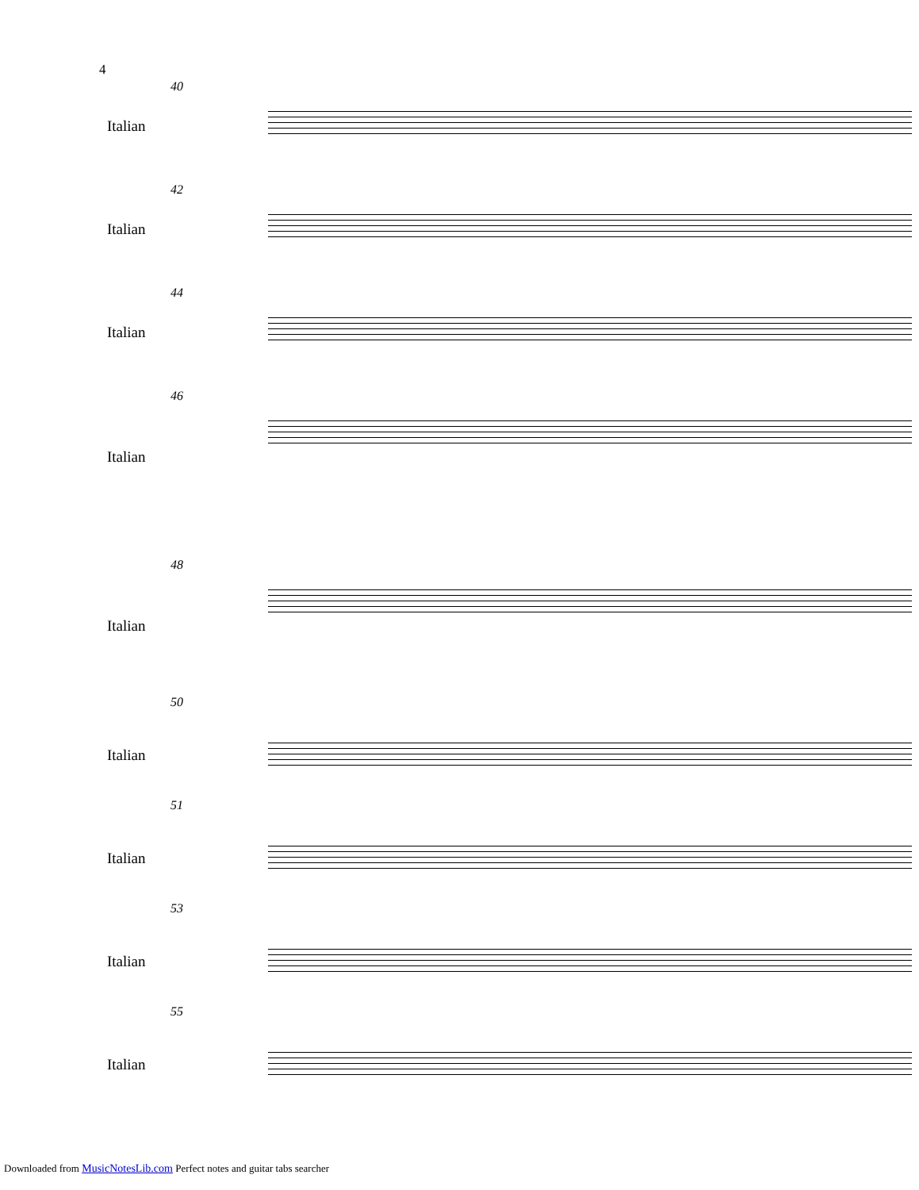4
40
Italian
42
Italian
44
Italian
46
Italian
48
Italian
50
Italian
51
Italian
53
Italian
55
Italian
Downloaded from MusicNotesLib.com Perfect notes and guitar tabs searcher